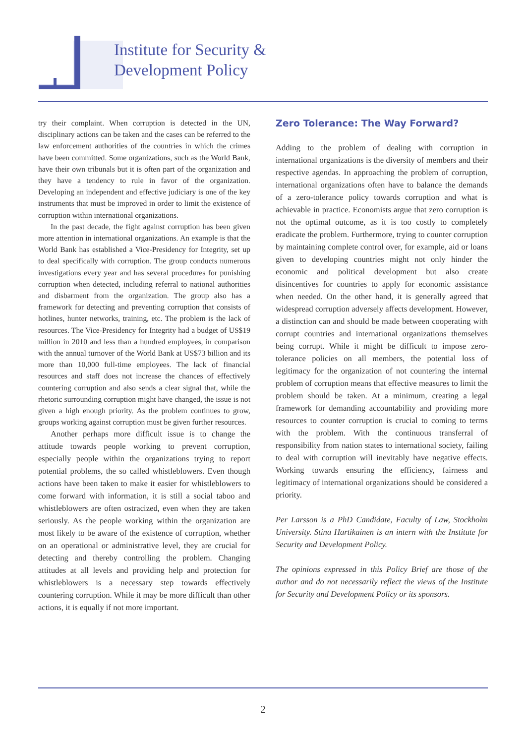Institute for Security &
Development Policy
try their complaint. When corruption is detected in the UN, disciplinary actions can be taken and the cases can be referred to the law enforcement authorities of the countries in which the crimes have been committed. Some organizations, such as the World Bank, have their own tribunals but it is often part of the organization and they have a tendency to rule in favor of the organization. Developing an independent and effective judiciary is one of the key instruments that must be improved in order to limit the existence of corruption within international organizations.
In the past decade, the fight against corruption has been given more attention in international organizations. An example is that the World Bank has established a Vice-Presidency for Integrity, set up to deal specifically with corruption. The group conducts numerous investigations every year and has several procedures for punishing corruption when detected, including referral to national authorities and disbarment from the organization. The group also has a framework for detecting and preventing corruption that consists of hotlines, hunter networks, training, etc. The problem is the lack of resources. The Vice-Presidency for Integrity had a budget of US$19 million in 2010 and less than a hundred employees, in comparison with the annual turnover of the World Bank at US$73 billion and its more than 10,000 full-time employees. The lack of financial resources and staff does not increase the chances of effectively countering corruption and also sends a clear signal that, while the rhetoric surrounding corruption might have changed, the issue is not given a high enough priority. As the problem continues to grow, groups working against corruption must be given further resources.
Another perhaps more difficult issue is to change the attitude towards people working to prevent corruption, especially people within the organizations trying to report potential problems, the so called whistleblowers. Even though actions have been taken to make it easier for whistleblowers to come forward with information, it is still a social taboo and whistleblowers are often ostracized, even when they are taken seriously. As the people working within the organization are most likely to be aware of the existence of corruption, whether on an operational or administrative level, they are crucial for detecting and thereby controlling the problem. Changing attitudes at all levels and providing help and protection for whistleblowers is a necessary step towards effectively countering corruption. While it may be more difficult than other actions, it is equally if not more important.
Zero Tolerance: The Way Forward?
Adding to the problem of dealing with corruption in international organizations is the diversity of members and their respective agendas. In approaching the problem of corruption, international organizations often have to balance the demands of a zero-tolerance policy towards corruption and what is achievable in practice. Economists argue that zero corruption is not the optimal outcome, as it is too costly to completely eradicate the problem. Furthermore, trying to counter corruption by maintaining complete control over, for example, aid or loans given to developing countries might not only hinder the economic and political development but also create disincentives for countries to apply for economic assistance when needed. On the other hand, it is generally agreed that widespread corruption adversely affects development. However, a distinction can and should be made between cooperating with corrupt countries and international organizations themselves being corrupt. While it might be difficult to impose zero-tolerance policies on all members, the potential loss of legitimacy for the organization of not countering the internal problem of corruption means that effective measures to limit the problem should be taken. At a minimum, creating a legal framework for demanding accountability and providing more resources to counter corruption is crucial to coming to terms with the problem. With the continuous transferral of responsibility from nation states to international society, failing to deal with corruption will inevitably have negative effects. Working towards ensuring the efficiency, fairness and legitimacy of international organizations should be considered a priority.
Per Larsson is a PhD Candidate, Faculty of Law, Stockholm University. Stina Hartikainen is an intern with the Institute for Security and Development Policy.
The opinions expressed in this Policy Brief are those of the author and do not necessarily reflect the views of the Institute for Security and Development Policy or its sponsors.
2